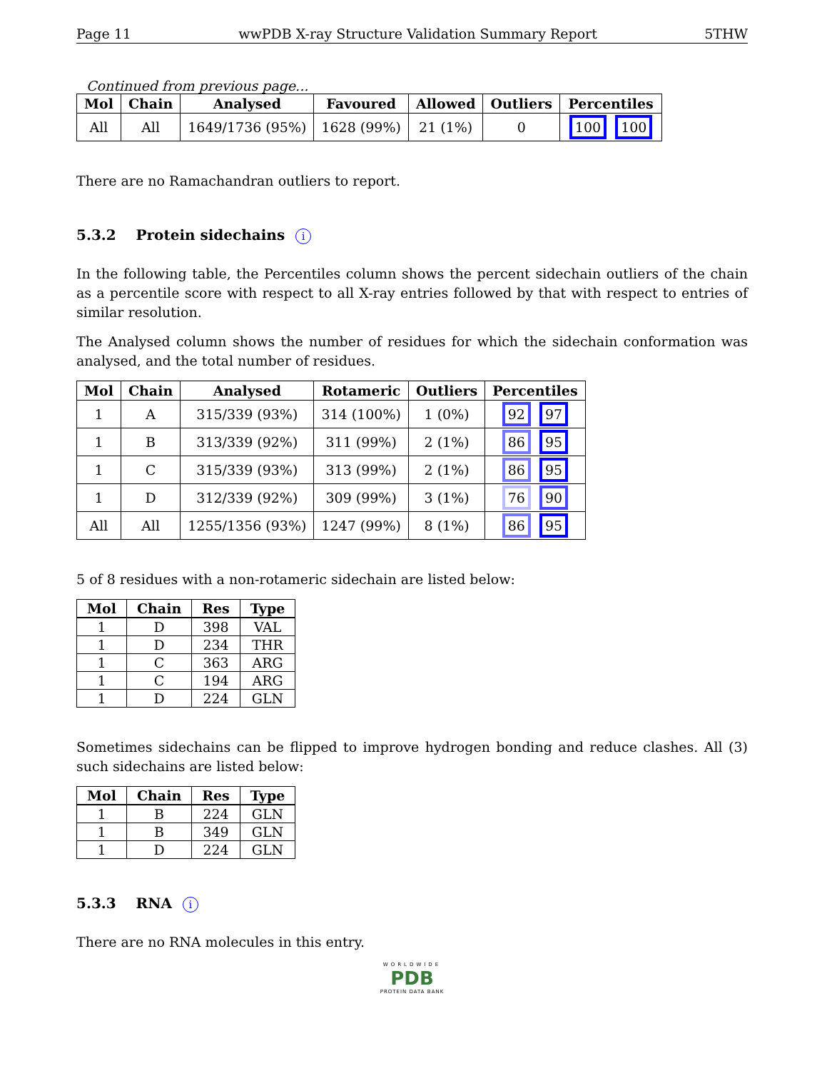Page 11 wwPDB X-ray Structure Validation Summary Report 5THW
Continued from previous page...
| Mol | Chain | Analysed | Favoured | Allowed | Outliers | Percentiles |
| --- | --- | --- | --- | --- | --- | --- |
| All | All | 1649/1736 (95%) | 1628 (99%) | 21 (1%) | 0 | 100 100 |
There are no Ramachandran outliers to report.
5.3.2 Protein sidechains i
In the following table, the Percentiles column shows the percent sidechain outliers of the chain as a percentile score with respect to all X-ray entries followed by that with respect to entries of similar resolution.
The Analysed column shows the number of residues for which the sidechain conformation was analysed, and the total number of residues.
| Mol | Chain | Analysed | Rotameric | Outliers | Percentiles |
| --- | --- | --- | --- | --- | --- |
| 1 | A | 315/339 (93%) | 314 (100%) | 1 (0%) | 92 97 |
| 1 | B | 313/339 (92%) | 311 (99%) | 2 (1%) | 86 95 |
| 1 | C | 315/339 (93%) | 313 (99%) | 2 (1%) | 86 95 |
| 1 | D | 312/339 (92%) | 309 (99%) | 3 (1%) | 76 90 |
| All | All | 1255/1356 (93%) | 1247 (99%) | 8 (1%) | 86 95 |
5 of 8 residues with a non-rotameric sidechain are listed below:
| Mol | Chain | Res | Type |
| --- | --- | --- | --- |
| 1 | D | 398 | VAL |
| 1 | D | 234 | THR |
| 1 | C | 363 | ARG |
| 1 | C | 194 | ARG |
| 1 | D | 224 | GLN |
Sometimes sidechains can be flipped to improve hydrogen bonding and reduce clashes. All (3) such sidechains are listed below:
| Mol | Chain | Res | Type |
| --- | --- | --- | --- |
| 1 | B | 224 | GLN |
| 1 | B | 349 | GLN |
| 1 | D | 224 | GLN |
5.3.3 RNA i
There are no RNA molecules in this entry.
WORLDWIDE
PDB
PROTEIN DATA BANK